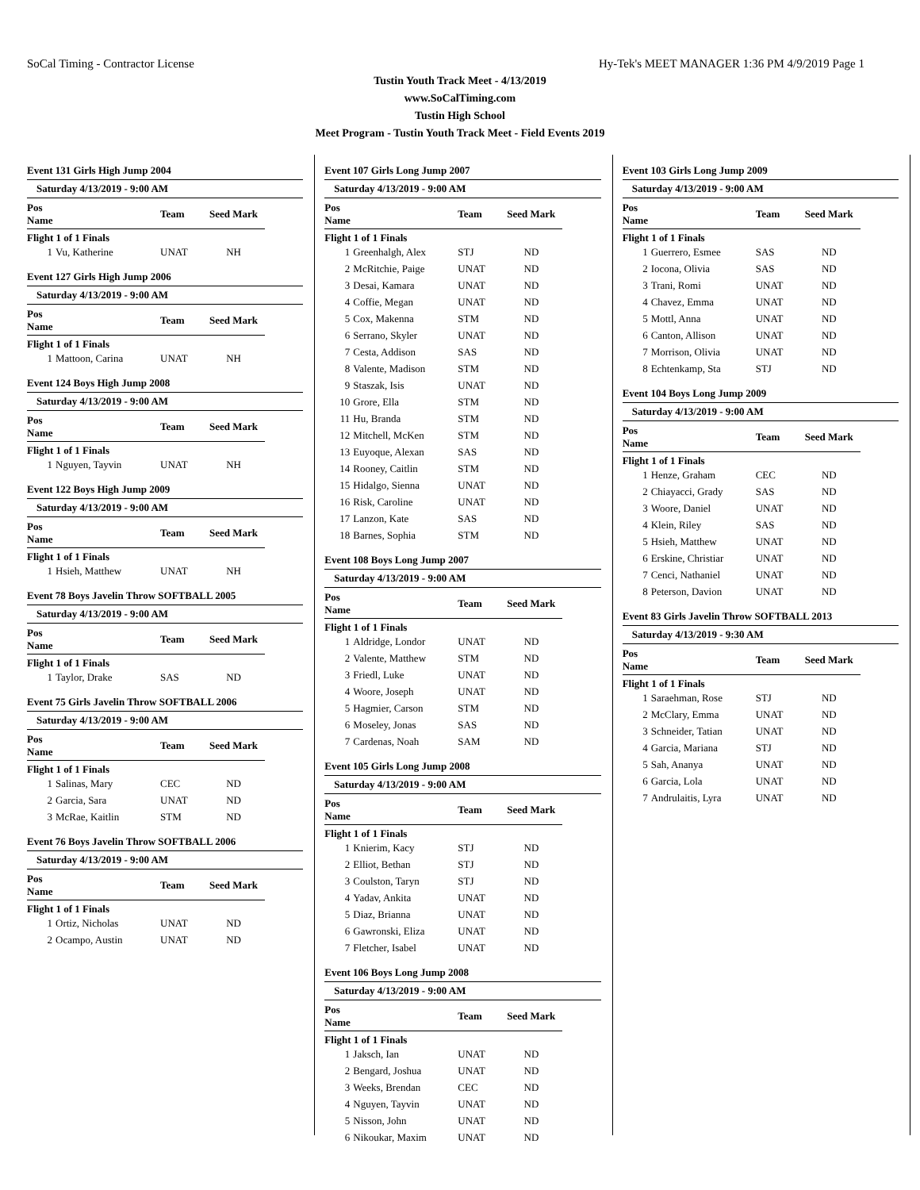SoCal Timing - Contractor License Hy-Tek's MEET MANAGER 1:36 PM 4/9/2019 Page 1
Tustin Youth Track Meet - 4/13/2019
www.SoCalTiming.com
Tustin High School
Meet Program - Tustin Youth Track Meet - Field Events 2019
Event 131 Girls High Jump 2004
Saturday 4/13/2019 - 9:00 AM
| Pos Name | | Team | Seed Mark |
| --- | --- | --- | --- |
| Flight 1 of 1 Finals | | | |
| 1 | Vu, Katherine | UNAT | NH |
Event 127 Girls High Jump 2006
Saturday 4/13/2019 - 9:00 AM
| Pos Name | | Team | Seed Mark |
| --- | --- | --- | --- |
| Flight 1 of 1 Finals | | | |
| 1 | Mattoon, Carina | UNAT | NH |
Event 124 Boys High Jump 2008
Saturday 4/13/2019 - 9:00 AM
| Pos Name | | Team | Seed Mark |
| --- | --- | --- | --- |
| Flight 1 of 1 Finals | | | |
| 1 | Nguyen, Tayvin | UNAT | NH |
Event 122 Boys High Jump 2009
Saturday 4/13/2019 - 9:00 AM
| Pos Name | | Team | Seed Mark |
| --- | --- | --- | --- |
| Flight 1 of 1 Finals | | | |
| 1 | Hsieh, Matthew | UNAT | NH |
Event 78 Boys Javelin Throw SOFTBALL 2005
Saturday 4/13/2019 - 9:00 AM
| Pos Name | | Team | Seed Mark |
| --- | --- | --- | --- |
| Flight 1 of 1 Finals | | | |
| 1 | Taylor, Drake | SAS | ND |
Event 75 Girls Javelin Throw SOFTBALL 2006
Saturday 4/13/2019 - 9:00 AM
| Pos Name | | Team | Seed Mark |
| --- | --- | --- | --- |
| Flight 1 of 1 Finals | | | |
| 1 | Salinas, Mary | CEC | ND |
| 2 | Garcia, Sara | UNAT | ND |
| 3 | McRae, Kaitlin | STM | ND |
Event 76 Boys Javelin Throw SOFTBALL 2006
Saturday 4/13/2019 - 9:00 AM
| Pos Name | | Team | Seed Mark |
| --- | --- | --- | --- |
| Flight 1 of 1 Finals | | | |
| 1 | Ortiz, Nicholas | UNAT | ND |
| 2 | Ocampo, Austin | UNAT | ND |
Event 107 Girls Long Jump 2007
Saturday 4/13/2019 - 9:00 AM
| Pos Name | | Team | Seed Mark |
| --- | --- | --- | --- |
| Flight 1 of 1 Finals | | | |
| 1 | Greenhalgh, Alex | STJ | ND |
| 2 | McRitchie, Paige | UNAT | ND |
| 3 | Desai, Kamara | UNAT | ND |
| 4 | Coffie, Megan | UNAT | ND |
| 5 | Cox, Makenna | STM | ND |
| 6 | Serrano, Skyler | UNAT | ND |
| 7 | Cesta, Addison | SAS | ND |
| 8 | Valente, Madison | STM | ND |
| 9 | Staszak, Isis | UNAT | ND |
| 10 | Grore, Ella | STM | ND |
| 11 | Hu, Branda | STM | ND |
| 12 | Mitchell, McKen | STM | ND |
| 13 | Euyoque, Alexan | SAS | ND |
| 14 | Rooney, Caitlin | STM | ND |
| 15 | Hidalgo, Sienna | UNAT | ND |
| 16 | Risk, Caroline | UNAT | ND |
| 17 | Lanzon, Kate | SAS | ND |
| 18 | Barnes, Sophia | STM | ND |
Event 108 Boys Long Jump 2007
Saturday 4/13/2019 - 9:00 AM
| Pos Name | | Team | Seed Mark |
| --- | --- | --- | --- |
| Flight 1 of 1 Finals | | | |
| 1 | Aldridge, Londor | UNAT | ND |
| 2 | Valente, Matthew | STM | ND |
| 3 | Friedl, Luke | UNAT | ND |
| 4 | Woore, Joseph | UNAT | ND |
| 5 | Hagmier, Carson | STM | ND |
| 6 | Moseley, Jonas | SAS | ND |
| 7 | Cardenas, Noah | SAM | ND |
Event 105 Girls Long Jump 2008
Saturday 4/13/2019 - 9:00 AM
| Pos Name | | Team | Seed Mark |
| --- | --- | --- | --- |
| Flight 1 of 1 Finals | | | |
| 1 | Knierim, Kacy | STJ | ND |
| 2 | Elliot, Bethan | STJ | ND |
| 3 | Coulston, Taryn | STJ | ND |
| 4 | Yadav, Ankita | UNAT | ND |
| 5 | Diaz, Brianna | UNAT | ND |
| 6 | Gawronski, Eliza | UNAT | ND |
| 7 | Fletcher, Isabel | UNAT | ND |
Event 106 Boys Long Jump 2008
Saturday 4/13/2019 - 9:00 AM
| Pos Name | | Team | Seed Mark |
| --- | --- | --- | --- |
| Flight 1 of 1 Finals | | | |
| 1 | Jaksch, Ian | UNAT | ND |
| 2 | Bengard, Joshua | UNAT | ND |
| 3 | Weeks, Brendan | CEC | ND |
| 4 | Nguyen, Tayvin | UNAT | ND |
| 5 | Nisson, John | UNAT | ND |
| 6 | Nikoukar, Maxim | UNAT | ND |
Event 103 Girls Long Jump 2009
Saturday 4/13/2019 - 9:00 AM
| Pos Name | | Team | Seed Mark |
| --- | --- | --- | --- |
| Flight 1 of 1 Finals | | | |
| 1 | Guerrero, Esmee | SAS | ND |
| 2 | Iocona, Olivia | SAS | ND |
| 3 | Trani, Romi | UNAT | ND |
| 4 | Chavez, Emma | UNAT | ND |
| 5 | Mottl, Anna | UNAT | ND |
| 6 | Canton, Allison | UNAT | ND |
| 7 | Morrison, Olivia | UNAT | ND |
| 8 | Echtenkamp, Sta | STJ | ND |
Event 104 Boys Long Jump 2009
Saturday 4/13/2019 - 9:00 AM
| Pos Name | | Team | Seed Mark |
| --- | --- | --- | --- |
| Flight 1 of 1 Finals | | | |
| 1 | Henze, Graham | CEC | ND |
| 2 | Chiayacci, Grady | SAS | ND |
| 3 | Woore, Daniel | UNAT | ND |
| 4 | Klein, Riley | SAS | ND |
| 5 | Hsieh, Matthew | UNAT | ND |
| 6 | Erskine, Christiar | UNAT | ND |
| 7 | Cenci, Nathaniel | UNAT | ND |
| 8 | Peterson, Davion | UNAT | ND |
Event 83 Girls Javelin Throw SOFTBALL 2013
Saturday 4/13/2019 - 9:30 AM
| Pos Name | | Team | Seed Mark |
| --- | --- | --- | --- |
| Flight 1 of 1 Finals | | | |
| 1 | Saraehman, Rose | STJ | ND |
| 2 | McClary, Emma | UNAT | ND |
| 3 | Schneider, Tatian | UNAT | ND |
| 4 | Garcia, Mariana | STJ | ND |
| 5 | Sah, Ananya | UNAT | ND |
| 6 | Garcia, Lola | UNAT | ND |
| 7 | Andrulaitis, Lyra | UNAT | ND |